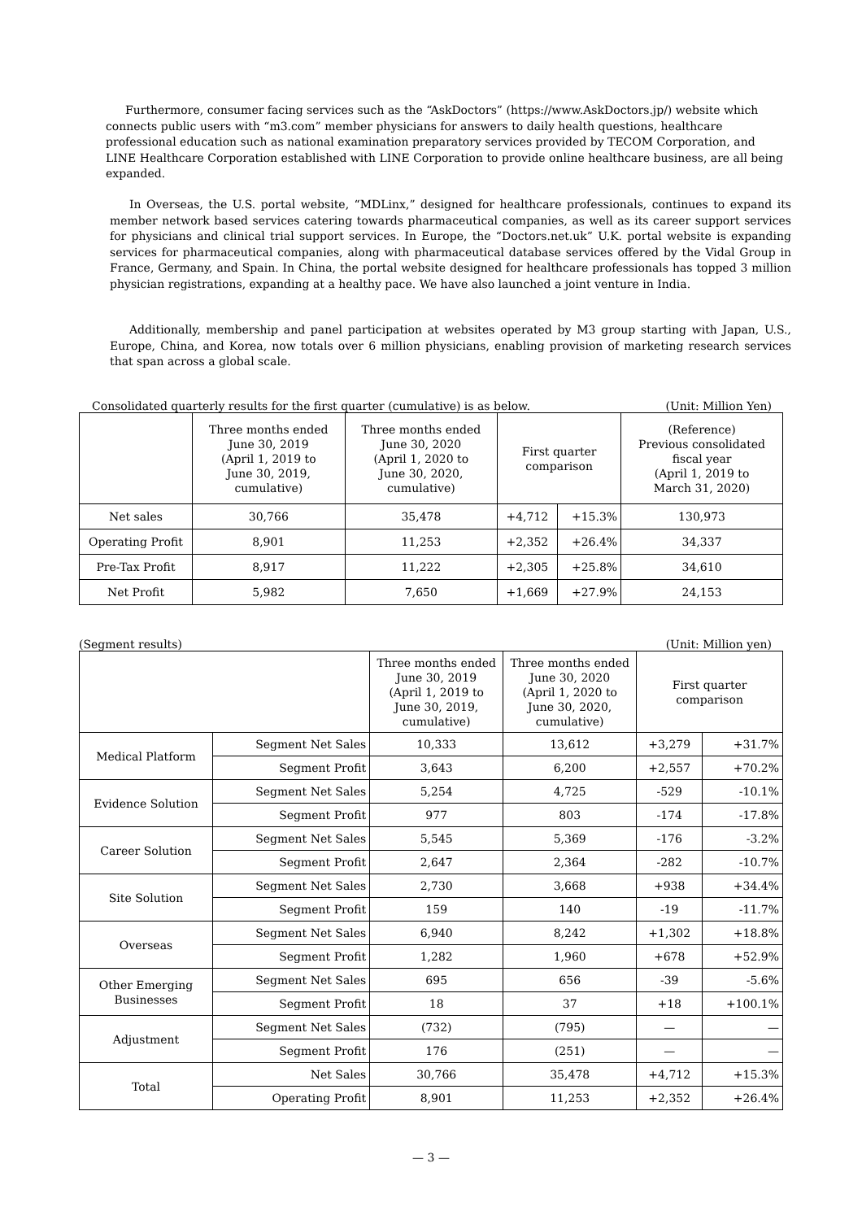Furthermore, consumer facing services such as the “AskDoctors” (https://www.AskDoctors.jp/) website which connects public users with “m3.com” member physicians for answers to daily health questions, healthcare professional education such as national examination preparatory services provided by TECOM Corporation, and LINE Healthcare Corporation established with LINE Corporation to provide online healthcare business, are all being expanded.
In Overseas, the U.S. portal website, “MDLinx,” designed for healthcare professionals, continues to expand its member network based services catering towards pharmaceutical companies, as well as its career support services for physicians and clinical trial support services. In Europe, the “Doctors.net.uk” U.K. portal website is expanding services for pharmaceutical companies, along with pharmaceutical database services offered by the Vidal Group in France, Germany, and Spain. In China, the portal website designed for healthcare professionals has topped 3 million physician registrations, expanding at a healthy pace. We have also launched a joint venture in India.
Additionally, membership and panel participation at websites operated by M3 group starting with Japan, U.S., Europe, China, and Korea, now totals over 6 million physicians, enabling provision of marketing research services that span across a global scale.
Consolidated quarterly results for the first quarter (cumulative) is as below. (Unit: Million Yen)
| | Three months ended June 30, 2019 (April 1, 2019 to June 30, 2019, cumulative) | Three months ended June 30, 2020 (April 1, 2020 to June 30, 2020, cumulative) | First quarter comparison | | (Reference) Previous consolidated fiscal year (April 1, 2019 to March 31, 2020) |
| --- | --- | --- | --- | --- | --- |
| Net sales | 30,766 | 35,478 | +4,712 | +15.3% | 130,973 |
| Operating Profit | 8,901 | 11,253 | +2,352 | +26.4% | 34,337 |
| Pre-Tax Profit | 8,917 | 11,222 | +2,305 | +25.8% | 34,610 |
| Net Profit | 5,982 | 7,650 | +1,669 | +27.9% | 24,153 |
(Segment results) (Unit: Million yen)
| | | Three months ended June 30, 2019 (April 1, 2019 to June 30, 2019, cumulative) | Three months ended June 30, 2020 (April 1, 2020 to June 30, 2020, cumulative) | First quarter comparison | |
| --- | --- | --- | --- | --- | --- |
| Medical Platform | Segment Net Sales | 10,333 | 13,612 | +3,279 | +31.7% |
| | Segment Profit | 3,643 | 6,200 | +2,557 | +70.2% |
| Evidence Solution | Segment Net Sales | 5,254 | 4,725 | -529 | -10.1% |
| | Segment Profit | 977 | 803 | -174 | -17.8% |
| Career Solution | Segment Net Sales | 5,545 | 5,369 | -176 | -3.2% |
| | Segment Profit | 2,647 | 2,364 | -282 | -10.7% |
| Site Solution | Segment Net Sales | 2,730 | 3,668 | +938 | +34.4% |
| | Segment Profit | 159 | 140 | -19 | -11.7% |
| Overseas | Segment Net Sales | 6,940 | 8,242 | +1,302 | +18.8% |
| | Segment Profit | 1,282 | 1,960 | +678 | +52.9% |
| Other Emerging Businesses | Segment Net Sales | 695 | 656 | -39 | -5.6% |
| | Segment Profit | 18 | 37 | +18 | +100.1% |
| Adjustment | Segment Net Sales | (732) | (795) | — | — |
| | Segment Profit | 176 | (251) | — | — |
| Total | Net Sales | 30,766 | 35,478 | +4,712 | +15.3% |
| | Operating Profit | 8,901 | 11,253 | +2,352 | +26.4% |
— 3 —